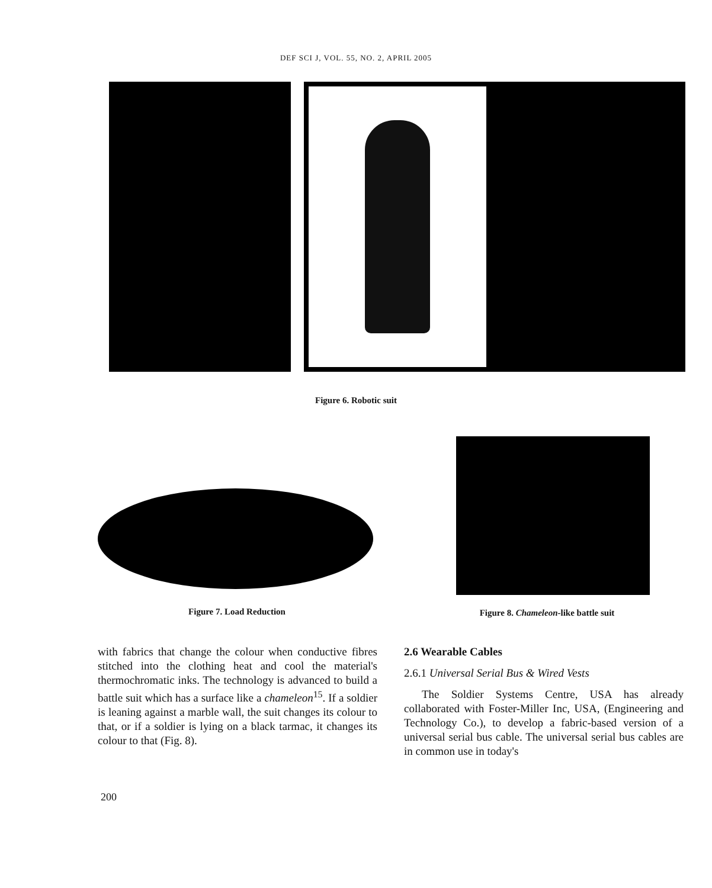DEF SCI J, VOL. 55, NO. 2, APRIL 2005
Figure 6. Robotic suit
Figure 7. Load Reduction
Figure 8. Chameleon-like battle suit
with fabrics that change the colour when conductive fibres stitched into the clothing heat and cool the material's thermochromatic inks. The technology is advanced to build a battle suit which has a surface like a chameleon<sup>15</sup>. If a soldier is leaning against a marble wall, the suit changes its colour to that, or if a soldier is lying on a black tarmac, it changes its colour to that (Fig. 8).
2.6 Wearable Cables
2.6.1 Universal Serial Bus & Wired Vests
The Soldier Systems Centre, USA has already collaborated with Foster-Miller Inc, USA, (Engineering and Technology Co.), to develop a fabric-based version of a universal serial bus cable. The universal serial bus cables are in common use in today's
200